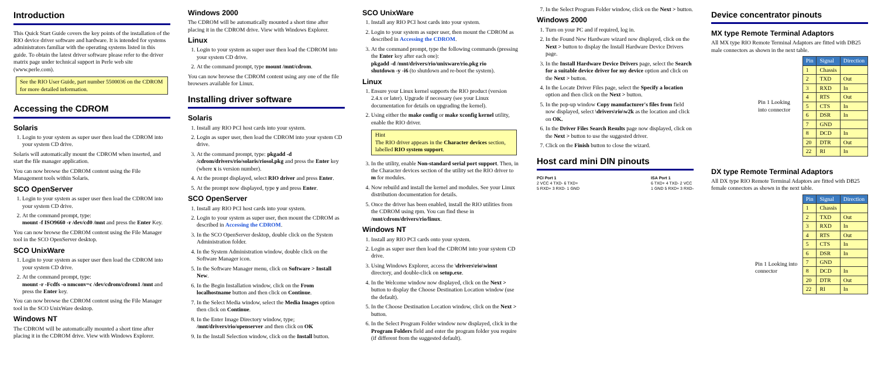Introduction
This Quick Start Guide covers the key points of the installation of the RIO device driver software and hardware. It is intended for systems administrators familiar with the operating systems listed in this guide. To obtain the latest driver software please refer to the driver matrix page under technical support in Perle web site (www.perle.com).
See the RIO User Guide, part number 5500036 on the CDROM for more detailed information.
Accessing the CDROM
Solaris
1. Login to your system as super user then load the CDROM into your system CD drive.
Solaris will automatically mount the CDROM when inserted, and start the file manager application.
You can now browse the CDROM content using the File Management tools within Solaris.
SCO OpenServer
1. Login to your system as super user then load the CDROM into your system CD drive.
2. At the command prompt, type:
mount -f ISO9660 -r /dev/cd0 /mnt and press the Enter Key.
You can now browse the CDROM content using the File Manager tool in the SCO OpenServer desktop.
SCO UnixWare
1. Login to your system as super user then load the CDROM into your system CD drive.
2. At the command prompt, type:
mount -r -Fcdfs -o nmconv=c /dev/cdrom/cdrom1 /mnt and press the Enter key.
You can now browse the CDROM content using the File Manager tool in the SCO UnixWare desktop.
Windows NT
The CDROM will be automatically mounted a short time after placing it in the CDROM drive. View with Windows Explorer.
Windows 2000
The CDROM will be automatically mounted a short time after placing it in the CDROM drive. View with Windows Explorer.
Linux
1. Login to your system as super user then load the CDROM into your system CD drive.
2. At the command prompt, type mount /mnt/cdrom.
You can now browse the CDROM content using any one of the file browsers available for Linux.
Installing driver software
Solaris
1. Install any RIO PCI host cards into your system.
2. Login as super user, then load the CDROM into your system CD drive.
3. At the command prompt, type: pkgadd -d /cdrom/drivers/rio/solaris/riosol.pkg and press the Enter key (where x is version number).
4. At the prompt displayed, select RIO driver and press Enter.
5. At the prompt now displayed, type y and press Enter.
SCO OpenServer
1. Install any RIO PCI host cards into your system.
2. Login to your system as super user, then mount the CDROM as described in Accessing the CDROM.
3. In the SCO OpenServer desktop, double click on the System Administration folder.
4. In the System Administration window, double click on the Software Manager icon.
5. In the Software Manager menu, click on Software > Install New.
6. In the Begin Installation window, click on the From localhostname button and then click on Continue.
7. In the Select Media window, select the Media Images option then click on Continue.
8. In the Enter Image Directory window, type; /mnt/drivers/rio/openserver and then click on OK
9. In the Install Selection window, click on the Install button.
SCO UnixWare
1. Install any RIO PCI host cards into your system.
2. Login to your system as super user, then mount the CDROM as described in Accessing the CDROM.
3. At the command prompt, type the following commands (pressing the Enter key after each one):
pkgadd -d /mnt/drivers/rio/unixware/rio.pkg rio
shutdown -y -i6 (to shutdown and re-boot the system).
Linux
1. Ensure your Linux kernel supports the RIO product (version 2.4.x or later). Upgrade if necessary (see your Linux documentation for details on upgrading the kernel).
2. Using either the make config or make xconfig kernel utility, enable the RIO driver.
Hint
The RIO driver appears in the Character devices section, labelled RIO system support.
3. In the utility, enable Non-standard serial port support. Then, in the Character devices section of the utility set the RIO driver to m for modules.
4. Now rebuild and install the kernel and modules. See your Linux distribution documentation for details.
5. Once the driver has been enabled, install the RIO utilities from the CDROM using rpm. You can find these in /mnt/cdrom/drivers/rio/linux.
Windows NT
1. Install any RIO PCI cards onto your system.
2. Login as super user then load the CDROM into your system CD drive.
3. Using Windows Explorer, access the \drivers\rio\winnt directory, and double-click on setup.exe.
4. In the Welcome window now displayed, click on the Next > button to display the Choose Destination Location window (use the default).
5. In the Choose Destination Location window, click on the Next > button.
6. In the Select Program Folder window now displayed, click in the Program Folders field and enter the program folder you require (if different from the suggested default).
7. In the Select Program Folder window, click on the Next > button.
Windows 2000
1. Turn on your PC and if required, log in.
2. In the Found New Hardware wizard now displayed, click on the Next > button to display the Install Hardware Device Drivers page.
3. In the Install Hardware Device Drivers page, select the Search for a suitable device driver for my device option and click on the Next > button.
4. In the Locate Driver Files page, select the Specify a location option and then click on the Next > button.
5. In the pop-up window Copy manufacturer's files from field now displayed, select \drivers\rio\w2k as the location and click on OK.
6. In the Driver Files Search Results page now displayed, click on the Next > button to use the suggested driver.
7. Click on the Finish button to close the wizard.
Host card mini DIN pinouts
PCI Port 1
2 VCC 4 TXD- 6 TXD+
5 RXD+ 3 RXD- 1 GND
ISA Port 1
6 TXD+ 4 TXD- 2 VCC
1 GND 5 RXD+ 3 RXD-
Device concentrator pinouts
MX type Remote Terminal Adaptors
All MX type RIO Remote Terminal Adaptors are fitted with DB25 male connectors as shown in the next table.
Pin 1 Looking into connector
| Pin | Signal | Direction |
| --- | --- | --- |
| 1 | Chassis | |
| 2 | TXD | Out |
| 3 | RXD | In |
| 4 | RTS | Out |
| 5 | CTS | In |
| 6 | DSR | In |
| 7 | GND | |
| 8 | DCD | In |
| 20 | DTR | Out |
| 22 | RI | In |
DX type Remote Terminal Adaptors
All DX type RIO Remote Terminal Adaptors are fitted with DB25 female connectors as shown in the next table.
Pin 1 Looking into connector
| Pin | Signal | Direction |
| --- | --- | --- |
| 1 | Chassis | |
| 2 | TXD | Out |
| 3 | RXD | In |
| 4 | RTS | Out |
| 5 | CTS | In |
| 6 | DSR | In |
| 7 | GND | |
| 8 | DCD | In |
| 20 | DTR | Out |
| 22 | RI | In |